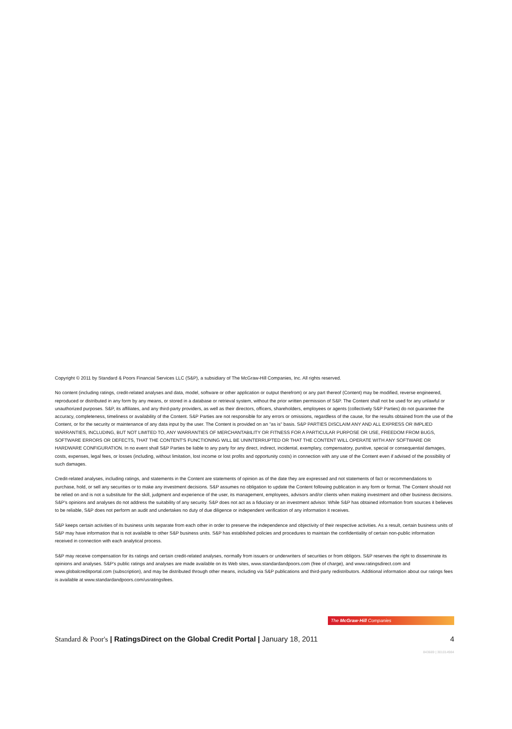Copyright © 2011 by Standard & Poors Financial Services LLC (S&P), a subsidiary of The McGraw-Hill Companies, Inc. All rights reserved.
No content (including ratings, credit-related analyses and data, model, software or other application or output therefrom) or any part thereof (Content) may be modified, reverse engineered, reproduced or distributed in any form by any means, or stored in a database or retrieval system, without the prior written permission of S&P. The Content shall not be used for any unlawful or unauthorized purposes. S&P, its affiliates, and any third-party providers, as well as their directors, officers, shareholders, employees or agents (collectively S&P Parties) do not guarantee the accuracy, completeness, timeliness or availability of the Content. S&P Parties are not responsible for any errors or omissions, regardless of the cause, for the results obtained from the use of the Content, or for the security or maintenance of any data input by the user. The Content is provided on an "as is" basis. S&P PARTIES DISCLAIM ANY AND ALL EXPRESS OR IMPLIED WARRANTIES, INCLUDING, BUT NOT LIMITED TO, ANY WARRANTIES OF MERCHANTABILITY OR FITNESS FOR A PARTICULAR PURPOSE OR USE, FREEDOM FROM BUGS, SOFTWARE ERRORS OR DEFECTS, THAT THE CONTENT'S FUNCTIONING WILL BE UNINTERRUPTED OR THAT THE CONTENT WILL OPERATE WITH ANY SOFTWARE OR HARDWARE CONFIGURATION. In no event shall S&P Parties be liable to any party for any direct, indirect, incidental, exemplary, compensatory, punitive, special or consequential damages, costs, expenses, legal fees, or losses (including, without limitation, lost income or lost profits and opportunity costs) in connection with any use of the Content even if advised of the possibility of such damages.
Credit-related analyses, including ratings, and statements in the Content are statements of opinion as of the date they are expressed and not statements of fact or recommendations to purchase, hold, or sell any securities or to make any investment decisions. S&P assumes no obligation to update the Content following publication in any form or format. The Content should not be relied on and is not a substitute for the skill, judgment and experience of the user, its management, employees, advisors and/or clients when making investment and other business decisions. S&P's opinions and analyses do not address the suitability of any security. S&P does not act as a fiduciary or an investment advisor. While S&P has obtained information from sources it believes to be reliable, S&P does not perform an audit and undertakes no duty of due diligence or independent verification of any information it receives.
S&P keeps certain activities of its business units separate from each other in order to preserve the independence and objectivity of their respective activities. As a result, certain business units of S&P may have information that is not available to other S&P business units. S&P has established policies and procedures to maintain the confidentiality of certain non-public information received in connection with each analytical process.
S&P may receive compensation for its ratings and certain credit-related analyses, normally from issuers or underwriters of securities or from obligors. S&P reserves the right to disseminate its opinions and analyses. S&P's public ratings and analyses are made available on its Web sites, www.standardandpoors.com (free of charge), and www.ratingsdirect.com and www.globalcreditportal.com (subscription), and may be distributed through other means, including via S&P publications and third-party redistributors. Additional information about our ratings fees is available at www.standardandpoors.com/usratingsfees.
The McGraw·Hill Companies
Standard & Poor's | RatingsDirect on the Global Credit Portal | January 18, 2011 4
843669 | 301014984